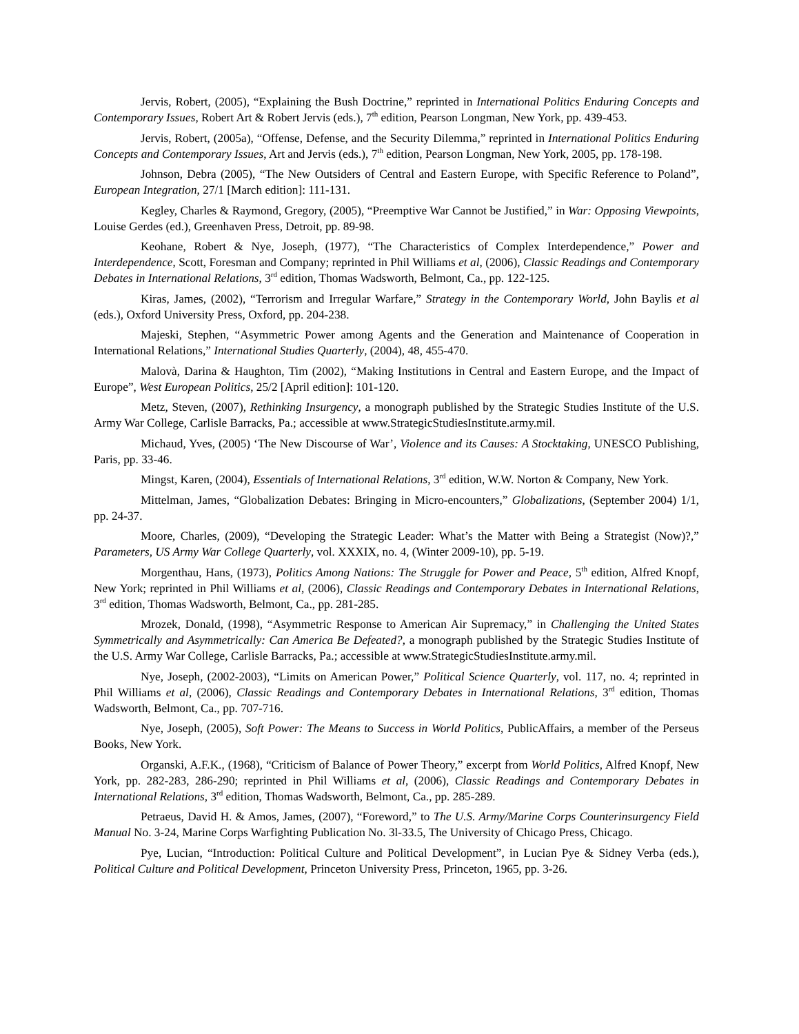Jervis, Robert, (2005), “Explaining the Bush Doctrine,” reprinted in International Politics Enduring Concepts and Contemporary Issues, Robert Art & Robert Jervis (eds.), 7<sup>th</sup> edition, Pearson Longman, New York, pp. 439-453.
Jervis, Robert, (2005a), “Offense, Defense, and the Security Dilemma,” reprinted in International Politics Enduring Concepts and Contemporary Issues, Art and Jervis (eds.), 7<sup>th</sup> edition, Pearson Longman, New York, 2005, pp. 178-198.
Johnson, Debra (2005), “The New Outsiders of Central and Eastern Europe, with Specific Reference to Poland”, European Integration, 27/1 [March edition]: 111-131.
Kegley, Charles & Raymond, Gregory, (2005), “Preemptive War Cannot be Justified,” in War: Opposing Viewpoints, Louise Gerdes (ed.), Greenhaven Press, Detroit, pp. 89-98.
Keohane, Robert & Nye, Joseph, (1977), “The Characteristics of Complex Interdependence,” Power and Interdependence, Scott, Foresman and Company; reprinted in Phil Williams et al, (2006), Classic Readings and Contemporary Debates in International Relations, 3<sup>rd</sup> edition, Thomas Wadsworth, Belmont, Ca., pp. 122-125.
Kiras, James, (2002), “Terrorism and Irregular Warfare,” Strategy in the Contemporary World, John Baylis et al (eds.), Oxford University Press, Oxford, pp. 204-238.
Majeski, Stephen, “Asymmetric Power among Agents and the Generation and Maintenance of Cooperation in International Relations,” International Studies Quarterly, (2004), 48, 455-470.
Malovà, Darina & Haughton, Tim (2002), “Making Institutions in Central and Eastern Europe, and the Impact of Europe”, West European Politics, 25/2 [April edition]: 101-120.
Metz, Steven, (2007), Rethinking Insurgency, a monograph published by the Strategic Studies Institute of the U.S. Army War College, Carlisle Barracks, Pa.; accessible at www.StrategicStudiesInstitute.army.mil.
Michaud, Yves, (2005) ‘The New Discourse of War’, Violence and its Causes: A Stocktaking, UNESCO Publishing, Paris, pp. 33-46.
Mingst, Karen, (2004), Essentials of International Relations, 3<sup>rd</sup> edition, W.W. Norton & Company, New York.
Mittelman, James, “Globalization Debates: Bringing in Micro-encounters,” Globalizations, (September 2004) 1/1, pp. 24-37.
Moore, Charles, (2009), “Developing the Strategic Leader: What’s the Matter with Being a Strategist (Now)?,” Parameters, US Army War College Quarterly, vol. XXXIX, no. 4, (Winter 2009-10), pp. 5-19.
Morgenthau, Hans, (1973), Politics Among Nations: The Struggle for Power and Peace, 5<sup>th</sup> edition, Alfred Knopf, New York; reprinted in Phil Williams et al, (2006), Classic Readings and Contemporary Debates in International Relations, 3<sup>rd</sup> edition, Thomas Wadsworth, Belmont, Ca., pp. 281-285.
Mrozek, Donald, (1998), “Asymmetric Response to American Air Supremacy,” in Challenging the United States Symmetrically and Asymmetrically: Can America Be Defeated?, a monograph published by the Strategic Studies Institute of the U.S. Army War College, Carlisle Barracks, Pa.; accessible at www.StrategicStudiesInstitute.army.mil.
Nye, Joseph, (2002-2003), “Limits on American Power,” Political Science Quarterly, vol. 117, no. 4; reprinted in Phil Williams et al, (2006), Classic Readings and Contemporary Debates in International Relations, 3<sup>rd</sup> edition, Thomas Wadsworth, Belmont, Ca., pp. 707-716.
Nye, Joseph, (2005), Soft Power: The Means to Success in World Politics, PublicAffairs, a member of the Perseus Books, New York.
Organski, A.F.K., (1968), “Criticism of Balance of Power Theory,” excerpt from World Politics, Alfred Knopf, New York, pp. 282-283, 286-290; reprinted in Phil Williams et al, (2006), Classic Readings and Contemporary Debates in International Relations, 3<sup>rd</sup> edition, Thomas Wadsworth, Belmont, Ca., pp. 285-289.
Petraeus, David H. & Amos, James, (2007), “Foreword,” to The U.S. Army/Marine Corps Counterinsurgency Field Manual No. 3-24, Marine Corps Warfighting Publication No. 3l-33.5, The University of Chicago Press, Chicago.
Pye, Lucian, “Introduction: Political Culture and Political Development”, in Lucian Pye & Sidney Verba (eds.), Political Culture and Political Development, Princeton University Press, Princeton, 1965, pp. 3-26.